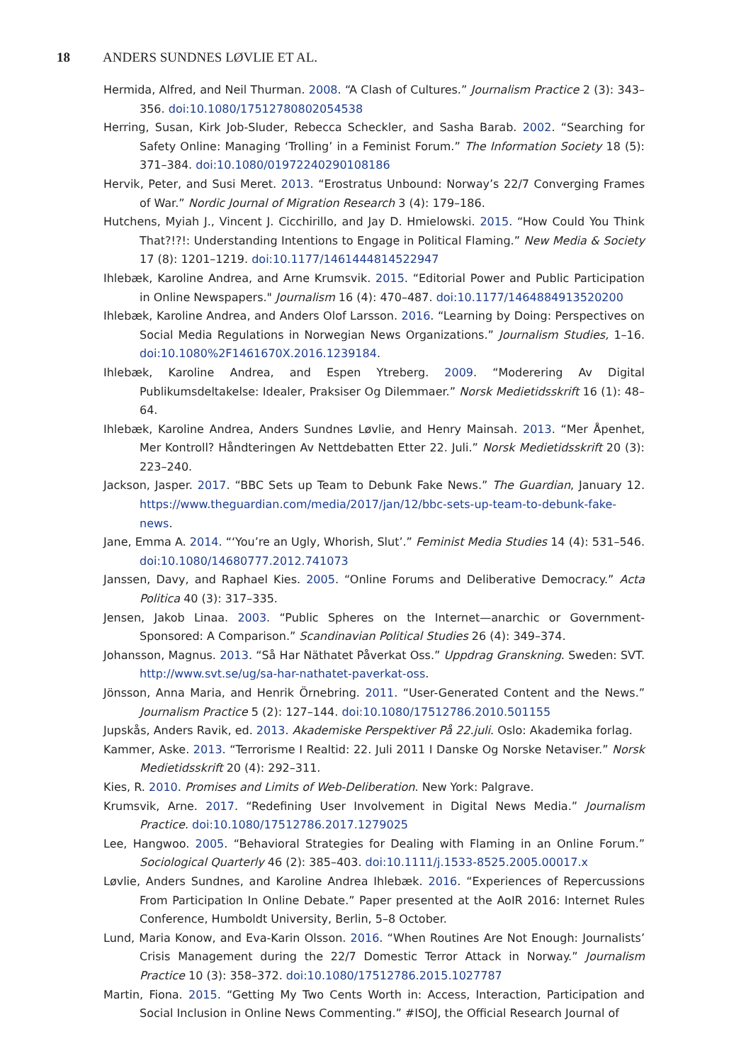18 ANDERS SUNDNES LØVLIE ET AL.
Hermida, Alfred, and Neil Thurman. 2008. “A Clash of Cultures.” Journalism Practice 2 (3): 343–356. doi:10.1080/17512780802054538
Herring, Susan, Kirk Job-Sluder, Rebecca Scheckler, and Sasha Barab. 2002. “Searching for Safety Online: Managing ‘Trolling’ in a Feminist Forum.” The Information Society 18 (5): 371–384. doi:10.1080/01972240290108186
Hervik, Peter, and Susi Meret. 2013. “Erostratus Unbound: Norway’s 22/7 Converging Frames of War.” Nordic Journal of Migration Research 3 (4): 179–186.
Hutchens, Myiah J., Vincent J. Cicchirillo, and Jay D. Hmielowski. 2015. “How Could You Think That?!?!: Understanding Intentions to Engage in Political Flaming.” New Media & Society 17 (8): 1201–1219. doi:10.1177/1461444814522947
Ihlebæk, Karoline Andrea, and Arne Krumsvik. 2015. “Editorial Power and Public Participation in Online Newspapers." Journalism 16 (4): 470–487. doi:10.1177/1464884913520200
Ihlebæk, Karoline Andrea, and Anders Olof Larsson. 2016. “Learning by Doing: Perspectives on Social Media Regulations in Norwegian News Organizations.” Journalism Studies, 1–16. doi:10.1080%2F1461670X.2016.1239184.
Ihlebæk, Karoline Andrea, and Espen Ytreberg. 2009. “Moderering Av Digital Publikumsdeltakelse: Idealer, Praksiser Og Dilemmaer.” Norsk Medietidsskrift 16 (1): 48–64.
Ihlebæk, Karoline Andrea, Anders Sundnes Løvlie, and Henry Mainsah. 2013. “Mer Åpenhet, Mer Kontroll? Håndteringen Av Nettdebatten Etter 22. Juli.” Norsk Medietidsskrift 20 (3): 223–240.
Jackson, Jasper. 2017. “BBC Sets up Team to Debunk Fake News.” The Guardian, January 12. https://www.theguardian.com/media/2017/jan/12/bbc-sets-up-team-to-debunk-fake-news.
Jane, Emma A. 2014. “‘You’re an Ugly, Whorish, Slut’.” Feminist Media Studies 14 (4): 531–546. doi:10.1080/14680777.2012.741073
Janssen, Davy, and Raphael Kies. 2005. “Online Forums and Deliberative Democracy.” Acta Politica 40 (3): 317–335.
Jensen, Jakob Linaa. 2003. “Public Spheres on the Internet—anarchic or Government-Sponsored: A Comparison.” Scandinavian Political Studies 26 (4): 349–374.
Johansson, Magnus. 2013. “Så Har Näthatet Påverkat Oss.” Uppdrag Granskning. Sweden: SVT. http://www.svt.se/ug/sa-har-nathatet-paverkat-oss.
Jönsson, Anna Maria, and Henrik Örnebring. 2011. “User-Generated Content and the News.” Journalism Practice 5 (2): 127–144. doi:10.1080/17512786.2010.501155
Jupskås, Anders Ravik, ed. 2013. Akademiske Perspektiver På 22.juli. Oslo: Akademika forlag.
Kammer, Aske. 2013. “Terrorisme I Realtid: 22. Juli 2011 I Danske Og Norske Netaviser.” Norsk Medietidsskrift 20 (4): 292–311.
Kies, R. 2010. Promises and Limits of Web-Deliberation. New York: Palgrave.
Krumsvik, Arne. 2017. “Redefining User Involvement in Digital News Media.” Journalism Practice. doi:10.1080/17512786.2017.1279025
Lee, Hangwoo. 2005. “Behavioral Strategies for Dealing with Flaming in an Online Forum.” Sociological Quarterly 46 (2): 385–403. doi:10.1111/j.1533-8525.2005.00017.x
Løvlie, Anders Sundnes, and Karoline Andrea Ihlebæk. 2016. “Experiences of Repercussions From Participation In Online Debate.” Paper presented at the AoIR 2016: Internet Rules Conference, Humboldt University, Berlin, 5–8 October.
Lund, Maria Konow, and Eva-Karin Olsson. 2016. “When Routines Are Not Enough: Journalists’ Crisis Management during the 22/7 Domestic Terror Attack in Norway.” Journalism Practice 10 (3): 358–372. doi:10.1080/17512786.2015.1027787
Martin, Fiona. 2015. “Getting My Two Cents Worth in: Access, Interaction, Participation and Social Inclusion in Online News Commenting.” #ISOJ, the Official Research Journal of